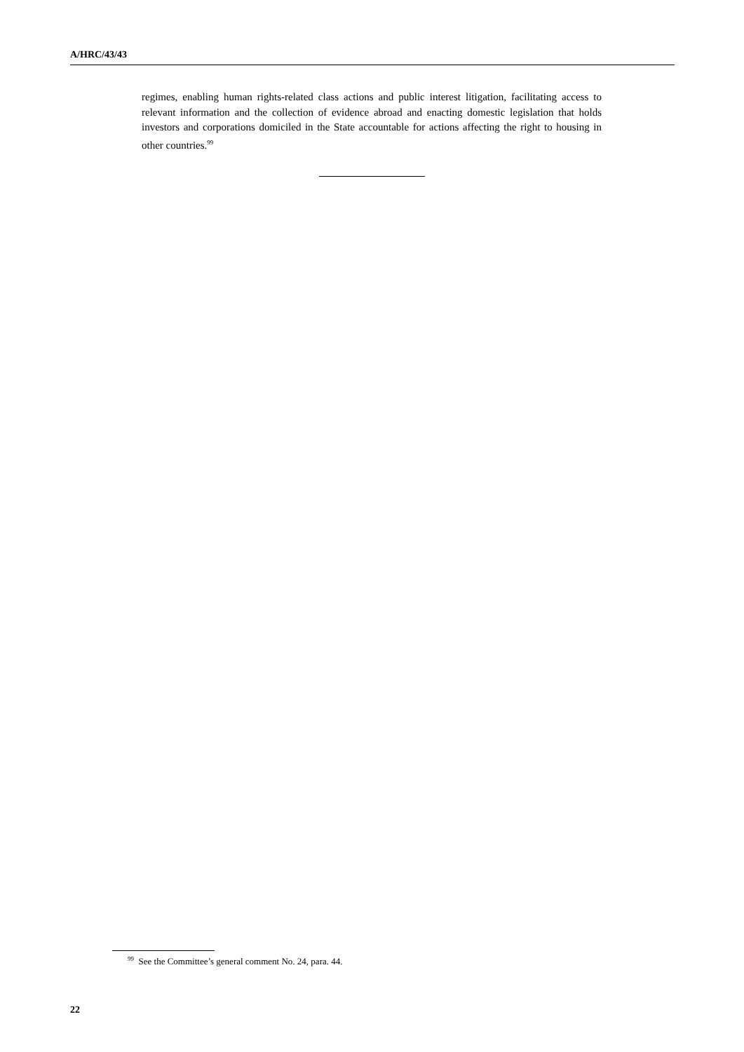A/HRC/43/43
regimes, enabling human rights-related class actions and public interest litigation, facilitating access to relevant information and the collection of evidence abroad and enacting domestic legislation that holds investors and corporations domiciled in the State accountable for actions affecting the right to housing in other countries.<sup>99</sup>
<sup>99</sup> See the Committee’s general comment No. 24, para. 44.
22